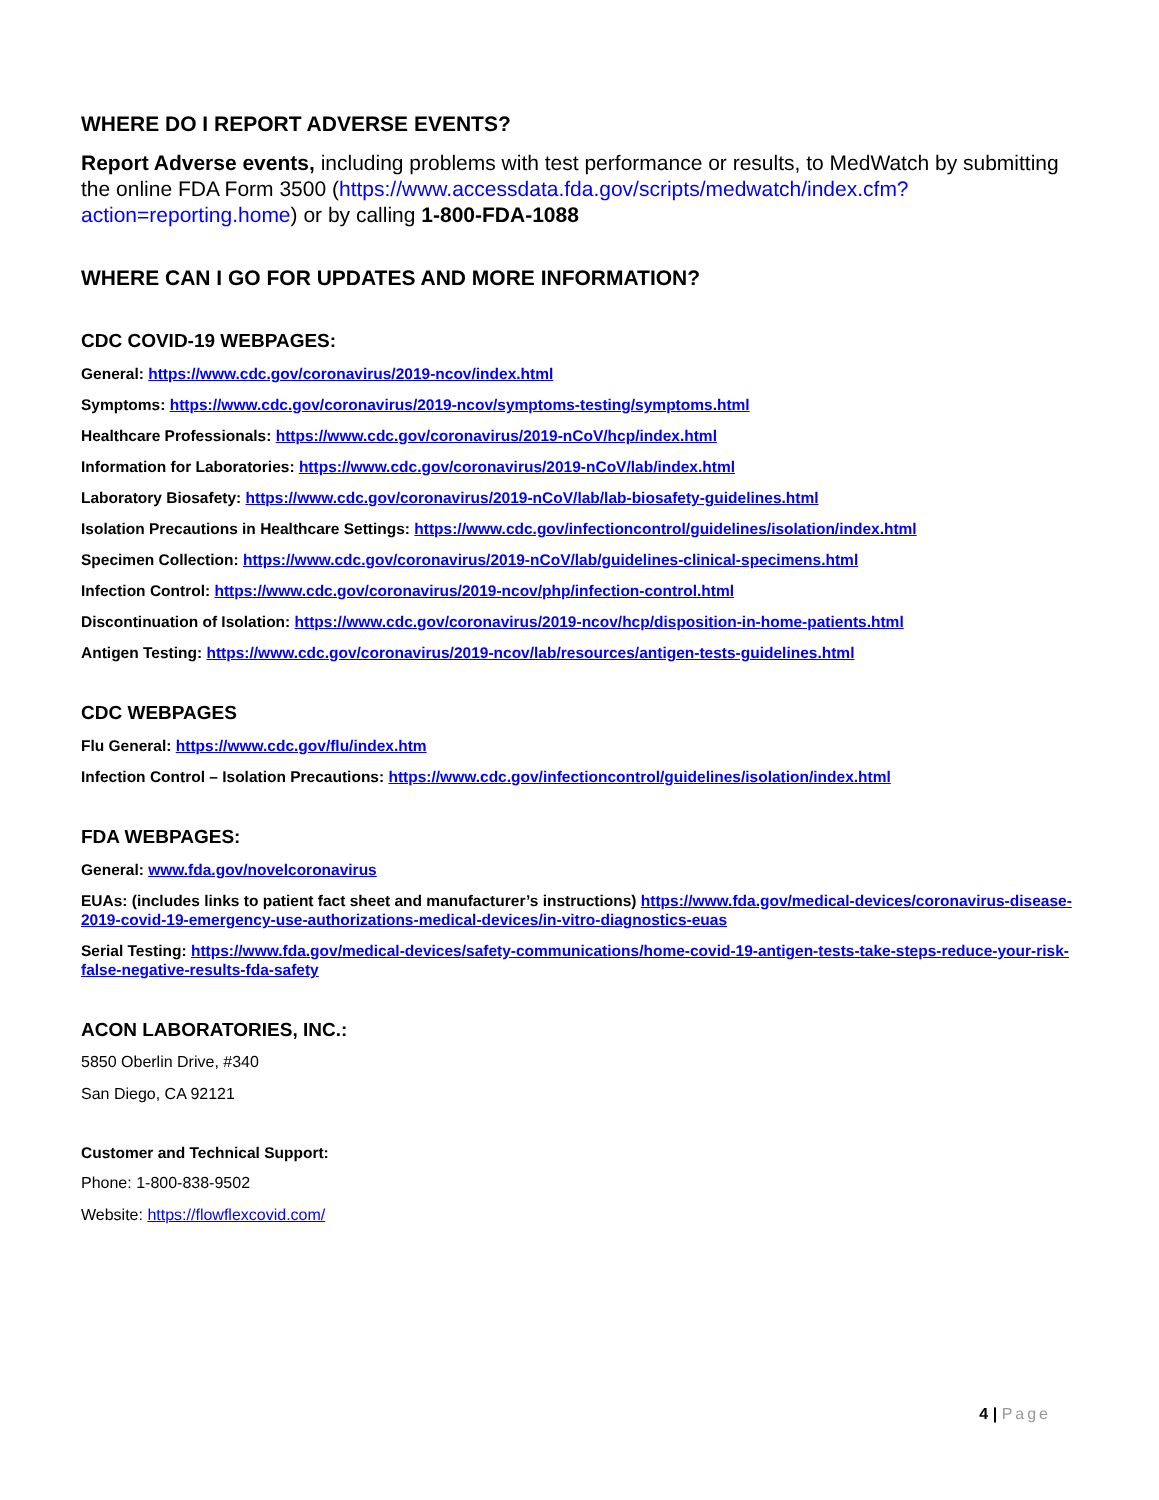WHERE DO I REPORT ADVERSE EVENTS?
Report Adverse events, including problems with test performance or results, to MedWatch by submitting the online FDA Form 3500 (https://www.accessdata.fda.gov/scripts/medwatch/index.cfm?action=reporting.home) or by calling 1-800-FDA-1088
WHERE CAN I GO FOR UPDATES AND MORE INFORMATION?
CDC COVID-19 WEBPAGES:
General: https://www.cdc.gov/coronavirus/2019-ncov/index.html
Symptoms: https://www.cdc.gov/coronavirus/2019-ncov/symptoms-testing/symptoms.html
Healthcare Professionals: https://www.cdc.gov/coronavirus/2019-nCoV/hcp/index.html
Information for Laboratories: https://www.cdc.gov/coronavirus/2019-nCoV/lab/index.html
Laboratory Biosafety: https://www.cdc.gov/coronavirus/2019-nCoV/lab/lab-biosafety-guidelines.html
Isolation Precautions in Healthcare Settings: https://www.cdc.gov/infectioncontrol/guidelines/isolation/index.html
Specimen Collection: https://www.cdc.gov/coronavirus/2019-nCoV/lab/guidelines-clinical-specimens.html
Infection Control: https://www.cdc.gov/coronavirus/2019-ncov/php/infection-control.html
Discontinuation of Isolation: https://www.cdc.gov/coronavirus/2019-ncov/hcp/disposition-in-home-patients.html
Antigen Testing: https://www.cdc.gov/coronavirus/2019-ncov/lab/resources/antigen-tests-guidelines.html
CDC WEBPAGES
Flu General: https://www.cdc.gov/flu/index.htm
Infection Control – Isolation Precautions: https://www.cdc.gov/infectioncontrol/guidelines/isolation/index.html
FDA WEBPAGES:
General: www.fda.gov/novelcoronavirus
EUAs: (includes links to patient fact sheet and manufacturer’s instructions) https://www.fda.gov/medical-devices/coronavirus-disease-2019-covid-19-emergency-use-authorizations-medical-devices/in-vitro-diagnostics-euas
Serial Testing: https://www.fda.gov/medical-devices/safety-communications/home-covid-19-antigen-tests-take-steps-reduce-your-risk-false-negative-results-fda-safety
ACON LABORATORIES, INC.:
5850 Oberlin Drive, #340
San Diego, CA 92121
Customer and Technical Support:
Phone: 1-800-838-9502
Website: https://flowflexcovid.com/
4 | Page